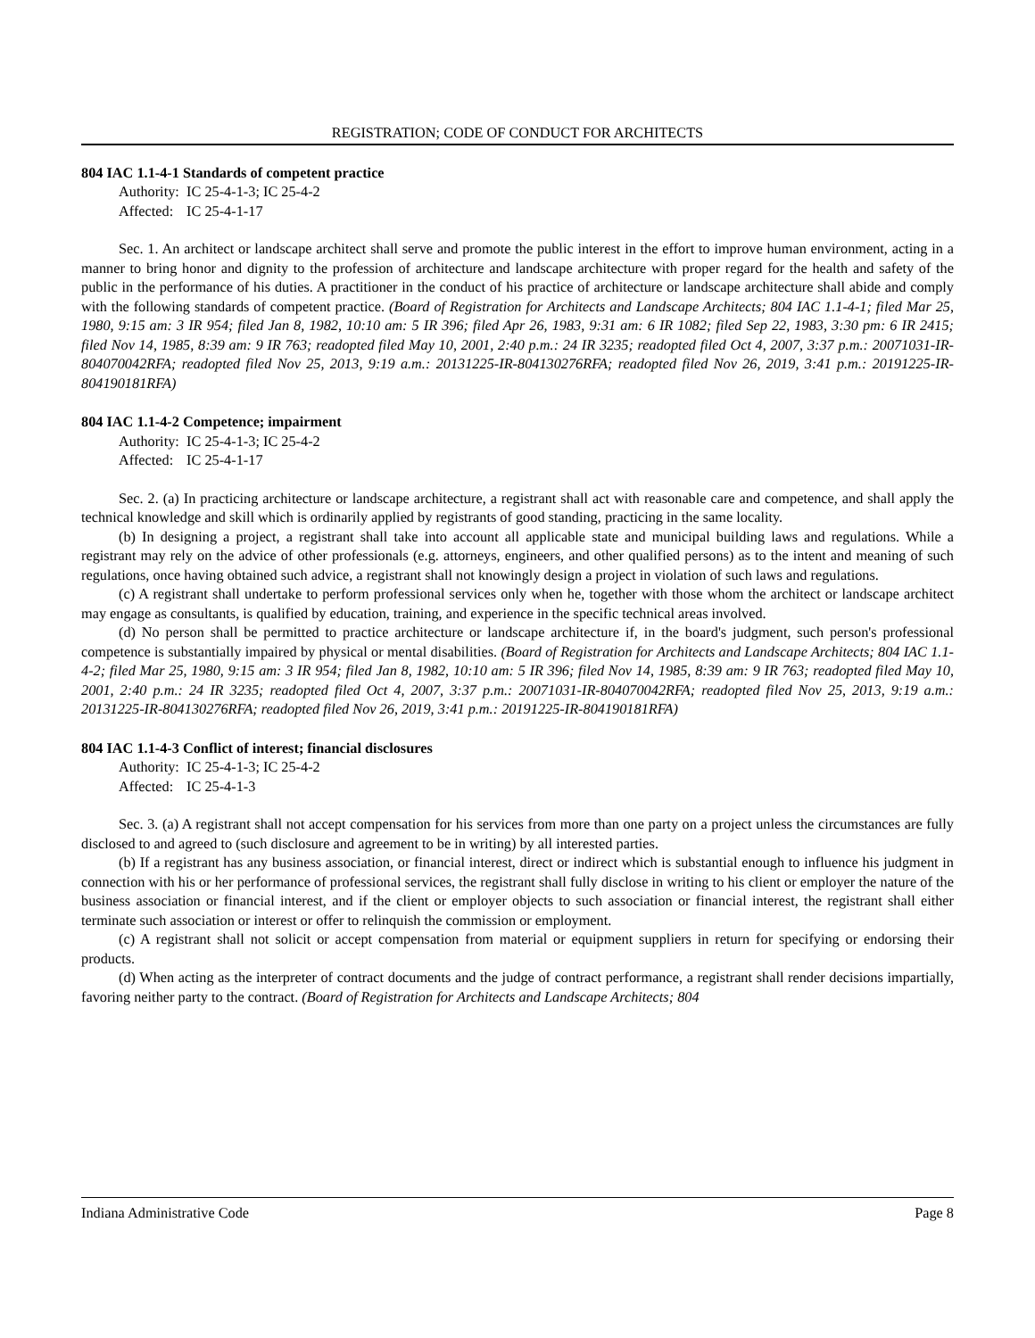REGISTRATION; CODE OF CONDUCT FOR ARCHITECTS
804 IAC 1.1-4-1 Standards of competent practice
Authority: IC 25-4-1-3; IC 25-4-2
Affected: IC 25-4-1-17
Sec. 1. An architect or landscape architect shall serve and promote the public interest in the effort to improve human environment, acting in a manner to bring honor and dignity to the profession of architecture and landscape architecture with proper regard for the health and safety of the public in the performance of his duties. A practitioner in the conduct of his practice of architecture or landscape architecture shall abide and comply with the following standards of competent practice. (Board of Registration for Architects and Landscape Architects; 804 IAC 1.1-4-1; filed Mar 25, 1980, 9:15 am: 3 IR 954; filed Jan 8, 1982, 10:10 am: 5 IR 396; filed Apr 26, 1983, 9:31 am: 6 IR 1082; filed Sep 22, 1983, 3:30 pm: 6 IR 2415; filed Nov 14, 1985, 8:39 am: 9 IR 763; readopted filed May 10, 2001, 2:40 p.m.: 24 IR 3235; readopted filed Oct 4, 2007, 3:37 p.m.: 20071031-IR-804070042RFA; readopted filed Nov 25, 2013, 9:19 a.m.: 20131225-IR-804130276RFA; readopted filed Nov 26, 2019, 3:41 p.m.: 20191225-IR-804190181RFA)
804 IAC 1.1-4-2 Competence; impairment
Authority: IC 25-4-1-3; IC 25-4-2
Affected: IC 25-4-1-17
Sec. 2. (a) In practicing architecture or landscape architecture, a registrant shall act with reasonable care and competence, and shall apply the technical knowledge and skill which is ordinarily applied by registrants of good standing, practicing in the same locality.
(b) In designing a project, a registrant shall take into account all applicable state and municipal building laws and regulations. While a registrant may rely on the advice of other professionals (e.g. attorneys, engineers, and other qualified persons) as to the intent and meaning of such regulations, once having obtained such advice, a registrant shall not knowingly design a project in violation of such laws and regulations.
(c) A registrant shall undertake to perform professional services only when he, together with those whom the architect or landscape architect may engage as consultants, is qualified by education, training, and experience in the specific technical areas involved.
(d) No person shall be permitted to practice architecture or landscape architecture if, in the board's judgment, such person's professional competence is substantially impaired by physical or mental disabilities. (Board of Registration for Architects and Landscape Architects; 804 IAC 1.1-4-2; filed Mar 25, 1980, 9:15 am: 3 IR 954; filed Jan 8, 1982, 10:10 am: 5 IR 396; filed Nov 14, 1985, 8:39 am: 9 IR 763; readopted filed May 10, 2001, 2:40 p.m.: 24 IR 3235; readopted filed Oct 4, 2007, 3:37 p.m.: 20071031-IR-804070042RFA; readopted filed Nov 25, 2013, 9:19 a.m.: 20131225-IR-804130276RFA; readopted filed Nov 26, 2019, 3:41 p.m.: 20191225-IR-804190181RFA)
804 IAC 1.1-4-3 Conflict of interest; financial disclosures
Authority: IC 25-4-1-3; IC 25-4-2
Affected: IC 25-4-1-3
Sec. 3. (a) A registrant shall not accept compensation for his services from more than one party on a project unless the circumstances are fully disclosed to and agreed to (such disclosure and agreement to be in writing) by all interested parties.
(b) If a registrant has any business association, or financial interest, direct or indirect which is substantial enough to influence his judgment in connection with his or her performance of professional services, the registrant shall fully disclose in writing to his client or employer the nature of the business association or financial interest, and if the client or employer objects to such association or financial interest, the registrant shall either terminate such association or interest or offer to relinquish the commission or employment.
(c) A registrant shall not solicit or accept compensation from material or equipment suppliers in return for specifying or endorsing their products.
(d) When acting as the interpreter of contract documents and the judge of contract performance, a registrant shall render decisions impartially, favoring neither party to the contract. (Board of Registration for Architects and Landscape Architects; 804
Indiana Administrative Code Page 8